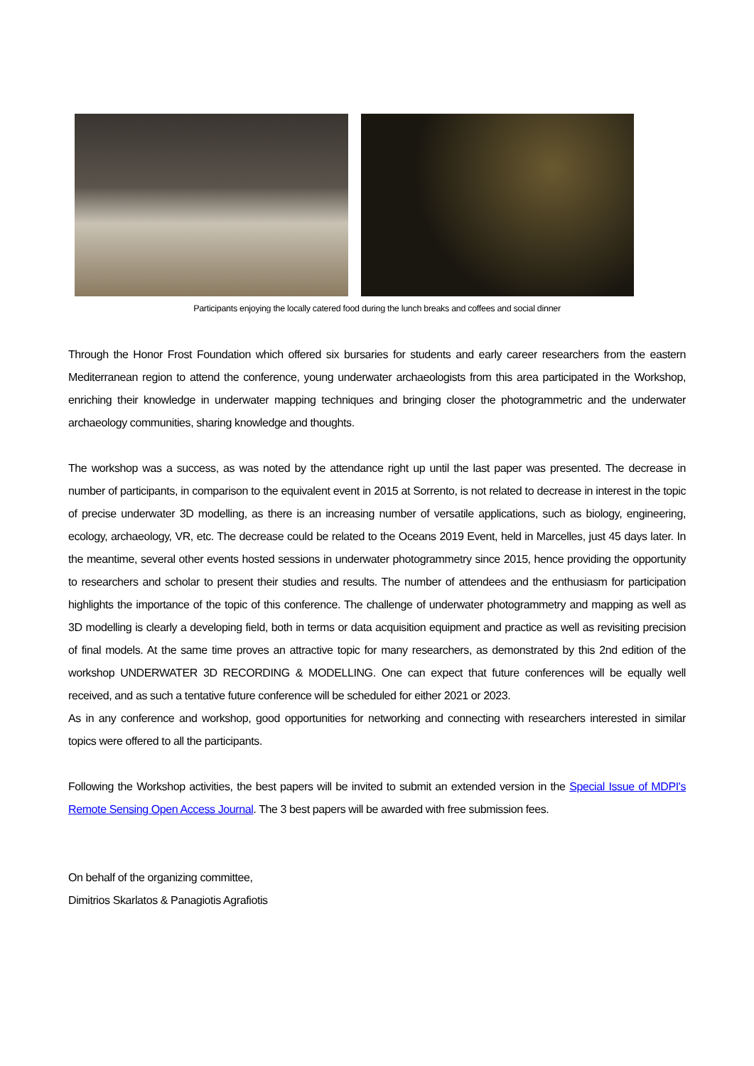Participants enjoying the locally catered food during the lunch breaks and coffees and social dinner
Through the Honor Frost Foundation which offered six bursaries for students and early career researchers from the eastern Mediterranean region to attend the conference, young underwater archaeologists from this area participated in the Workshop, enriching their knowledge in underwater mapping techniques and bringing closer the photogrammetric and the underwater archaeology communities, sharing knowledge and thoughts.
The workshop was a success, as was noted by the attendance right up until the last paper was presented. The decrease in number of participants, in comparison to the equivalent event in 2015 at Sorrento, is not related to decrease in interest in the topic of precise underwater 3D modelling, as there is an increasing number of versatile applications, such as biology, engineering, ecology, archaeology, VR, etc. The decrease could be related to the Oceans 2019 Event, held in Marcelles, just 45 days later. In the meantime, several other events hosted sessions in underwater photogrammetry since 2015, hence providing the opportunity to researchers and scholar to present their studies and results. The number of attendees and the enthusiasm for participation highlights the importance of the topic of this conference. The challenge of underwater photogrammetry and mapping as well as 3D modelling is clearly a developing field, both in terms or data acquisition equipment and practice as well as revisiting precision of final models. At the same time proves an attractive topic for many researchers, as demonstrated by this 2nd edition of the workshop UNDERWATER 3D RECORDING & MODELLING. One can expect that future conferences will be equally well received, and as such a tentative future conference will be scheduled for either 2021 or 2023.
As in any conference and workshop, good opportunities for networking and connecting with researchers interested in similar topics were offered to all the participants.
Following the Workshop activities, the best papers will be invited to submit an extended version in the Special Issue of MDPI's Remote Sensing Open Access Journal. The 3 best papers will be awarded with free submission fees.
On behalf of the organizing committee,
Dimitrios Skarlatos & Panagiotis Agrafiotis